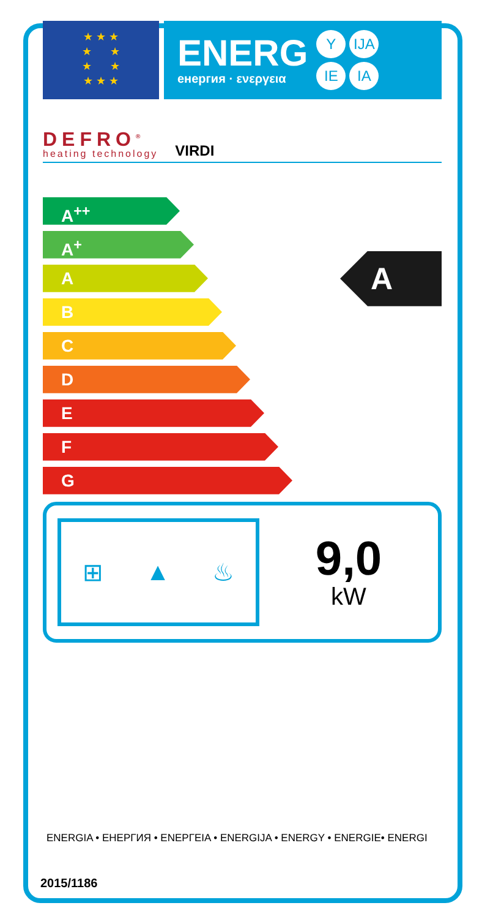★ ★ ★
★ ★
★ ★
★ ★ ★
ENERG
енергия · ενεργεια
Y IJA IE IA
DEFRO<sup>®</sup>
heating technology
VIRDI
A<sup>++</sup>
A<sup>+</sup>
A
B
C
D
E
F
G
A
⊞ ▲ ♨
9,0
kW
ENERGIA • ЕНЕРГИЯ • ΕΝΕΡΓΕΙΑ • ENERGIJA • ENERGY • ENERGIE• ENERGI
2015/1186